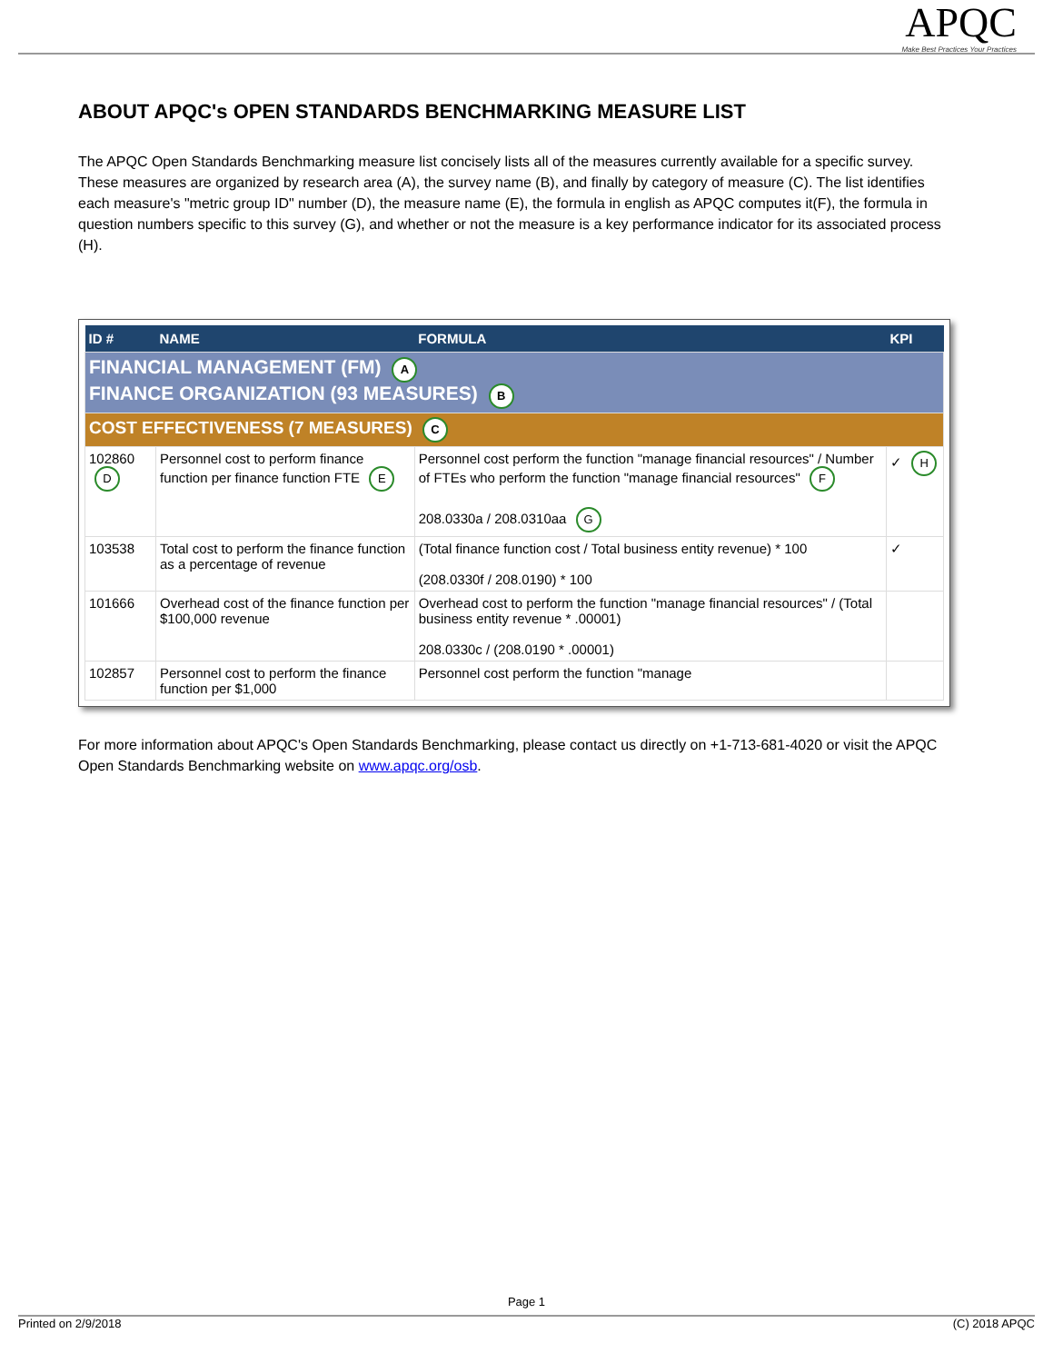APQC
Make Best Practices Your Practices
ABOUT APQC's OPEN STANDARDS BENCHMARKING MEASURE LIST
The APQC Open Standards Benchmarking measure list concisely lists all of the measures currently available for a specific survey. These measures are organized by research area (A), the survey name (B), and finally by category of measure (C). The list identifies each measure's "metric group ID" number (D), the measure name (E), the formula in english as APQC computes it(F), the formula in question numbers specific to this survey (G), and whether or not the measure is a key performance indicator for its associated process (H).
| ID # | NAME | FORMULA | KPI |
| --- | --- | --- | --- |
| FINANCIAL MANAGEMENT (FM) A FINANCE ORGANIZATION (93 MEASURES) B | | | |
| COST EFFECTIVENESS (7 MEASURES) C | | | |
| 102860 D | Personnel cost to perform finance function per finance function FTE E | Personnel cost perform the function "manage financial resources" / Number of FTEs who perform the function "manage financial resources" F 208.0330a / 208.0310aa G | ✓ H |
| 103538 | Total cost to perform the finance function as a percentage of revenue | (Total finance function cost / Total business entity revenue) * 100 (208.0330f / 208.0190) * 100 | ✓ |
| 101666 | Overhead cost of the finance function per $100,000 revenue | Overhead cost to perform the function "manage financial resources" / (Total business entity revenue * .00001) 208.0330c / (208.0190 * .00001) | |
| 102857 | Personnel cost to perform the finance function per $1,000 | Personnel cost perform the function "manage | |
For more information about APQC's Open Standards Benchmarking, please contact us directly on +1-713-681-4020 or visit the APQC Open Standards Benchmarking website on www.apqc.org/osb.
Page 1
Printed on 2/9/2018 (C) 2018 APQC